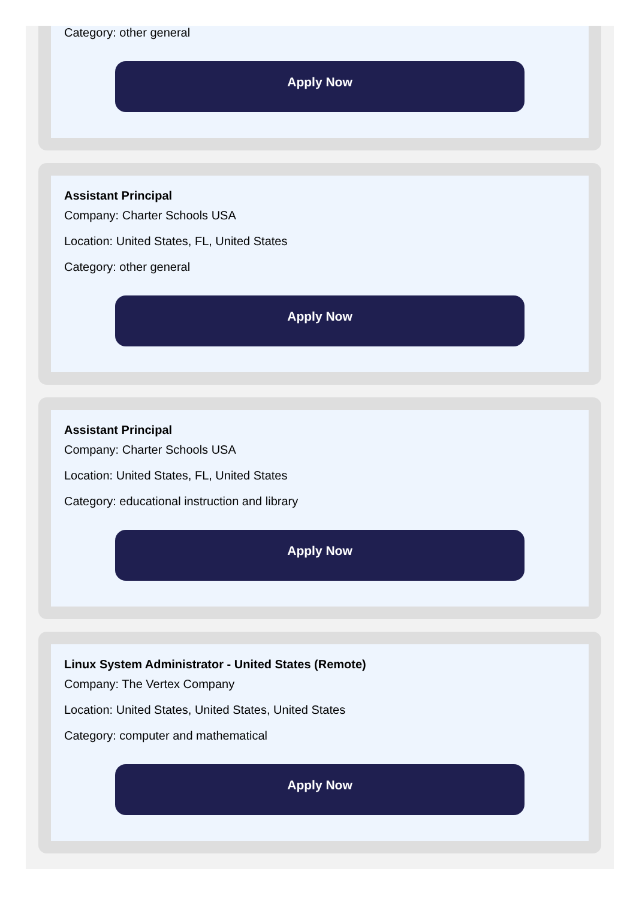Category: other general
Apply Now
Assistant Principal
Company: Charter Schools USA
Location: United States, FL, United States
Category: other general
Apply Now
Assistant Principal
Company: Charter Schools USA
Location: United States, FL, United States
Category: educational instruction and library
Apply Now
Linux System Administrator - United States (Remote)
Company: The Vertex Company
Location: United States, United States, United States
Category: computer and mathematical
Apply Now